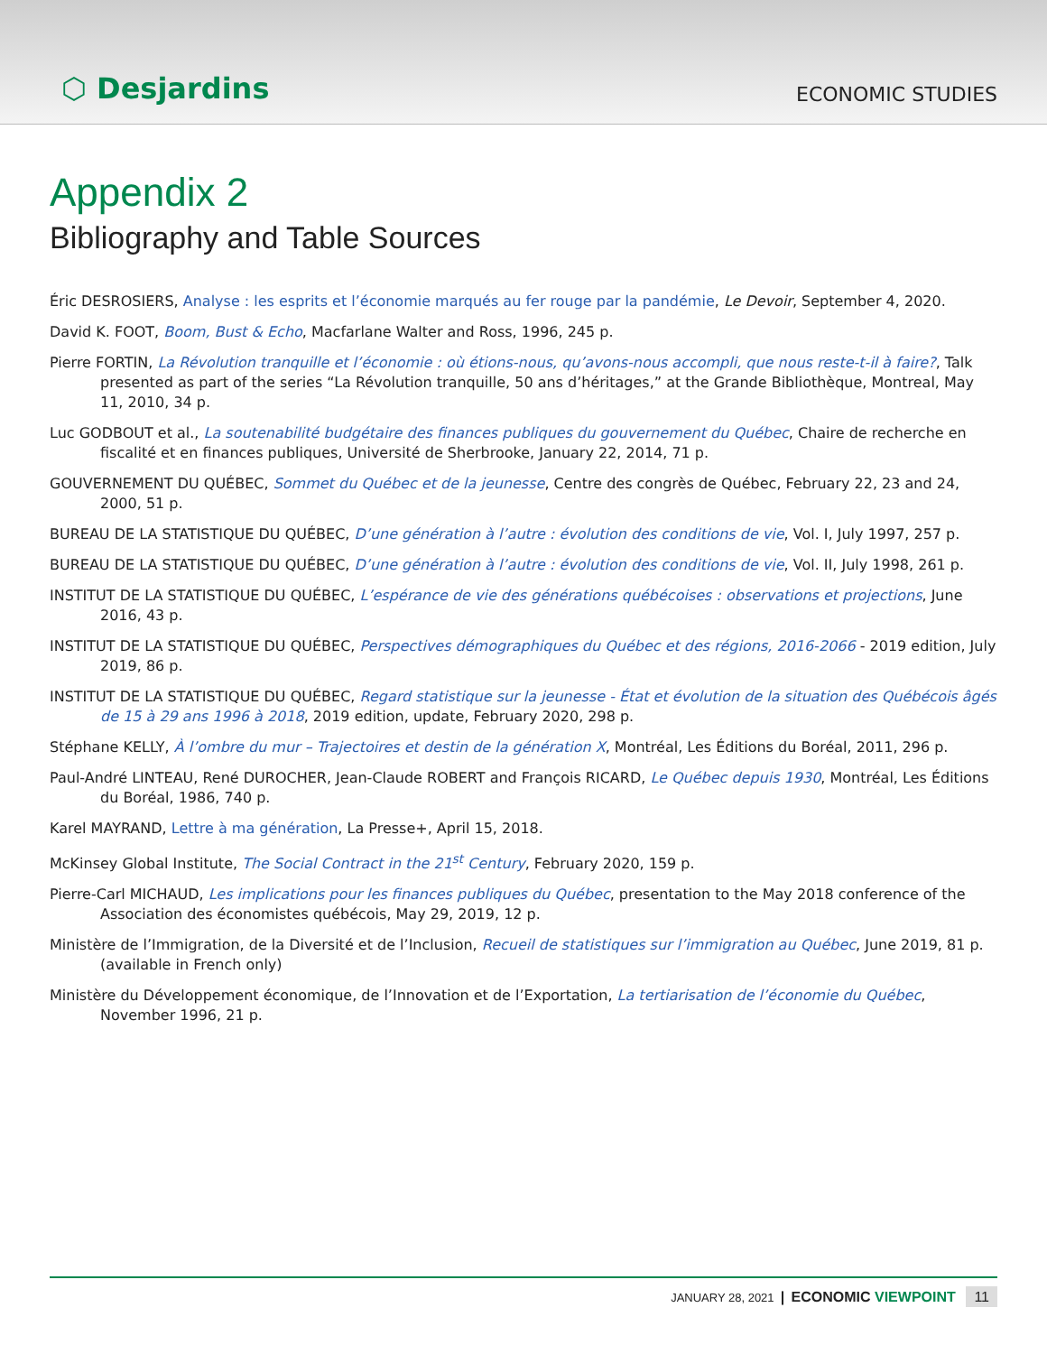⬡ Desjardins
ECONOMIC STUDIES
Appendix 2
Bibliography and Table Sources
Éric DESROSIERS, Analyse : les esprits et l’économie marqués au fer rouge par la pandémie, Le Devoir, September 4, 2020.
David K. FOOT, Boom, Bust & Echo, Macfarlane Walter and Ross, 1996, 245 p.
Pierre FORTIN, La Révolution tranquille et l’économie : où étions-nous, qu’avons-nous accompli, que nous reste-t-il à faire?, Talk presented as part of the series “La Révolution tranquille, 50 ans d’héritages,” at the Grande Bibliothèque, Montreal, May 11, 2010, 34 p.
Luc GODBOUT et al., La soutenabilité budgétaire des finances publiques du gouvernement du Québec, Chaire de recherche en fiscalité et en finances publiques, Université de Sherbrooke, January 22, 2014, 71 p.
GOUVERNEMENT DU QUÉBEC, Sommet du Québec et de la jeunesse, Centre des congrès de Québec, February 22, 23 and 24, 2000, 51 p.
BUREAU DE LA STATISTIQUE DU QUÉBEC, D’une génération à l’autre : évolution des conditions de vie, Vol. I, July 1997, 257 p.
BUREAU DE LA STATISTIQUE DU QUÉBEC, D’une génération à l’autre : évolution des conditions de vie, Vol. II, July 1998, 261 p.
INSTITUT DE LA STATISTIQUE DU QUÉBEC, L’espérance de vie des générations québécoises : observations et projections, June 2016, 43 p.
INSTITUT DE LA STATISTIQUE DU QUÉBEC, Perspectives démographiques du Québec et des régions, 2016-2066 - 2019 edition, July 2019, 86 p.
INSTITUT DE LA STATISTIQUE DU QUÉBEC, Regard statistique sur la jeunesse - État et évolution de la situation des Québécois âgés de 15 à 29 ans 1996 à 2018, 2019 edition, update, February 2020, 298 p.
Stéphane KELLY, À l’ombre du mur – Trajectoires et destin de la génération X, Montréal, Les Éditions du Boréal, 2011, 296 p.
Paul-André LINTEAU, René DUROCHER, Jean-Claude ROBERT and François RICARD, Le Québec depuis 1930, Montréal, Les Éditions du Boréal, 1986, 740 p.
Karel MAYRAND, Lettre à ma génération, La Presse+, April 15, 2018.
McKinsey Global Institute, The Social Contract in the 21<sup>st</sup> Century, February 2020, 159 p.
Pierre-Carl MICHAUD, Les implications pour les finances publiques du Québec, presentation to the May 2018 conference of the Association des économistes québécois, May 29, 2019, 12 p.
Ministère de l’Immigration, de la Diversité et de l’Inclusion, Recueil de statistiques sur l’immigration au Québec, June 2019, 81 p. (available in French only)
Ministère du Développement économique, de l’Innovation et de l’Exportation, La tertiarisation de l’économie du Québec, November 1996, 21 p.
JANUARY 28, 2021 | ECONOMIC VIEWPOINT 11